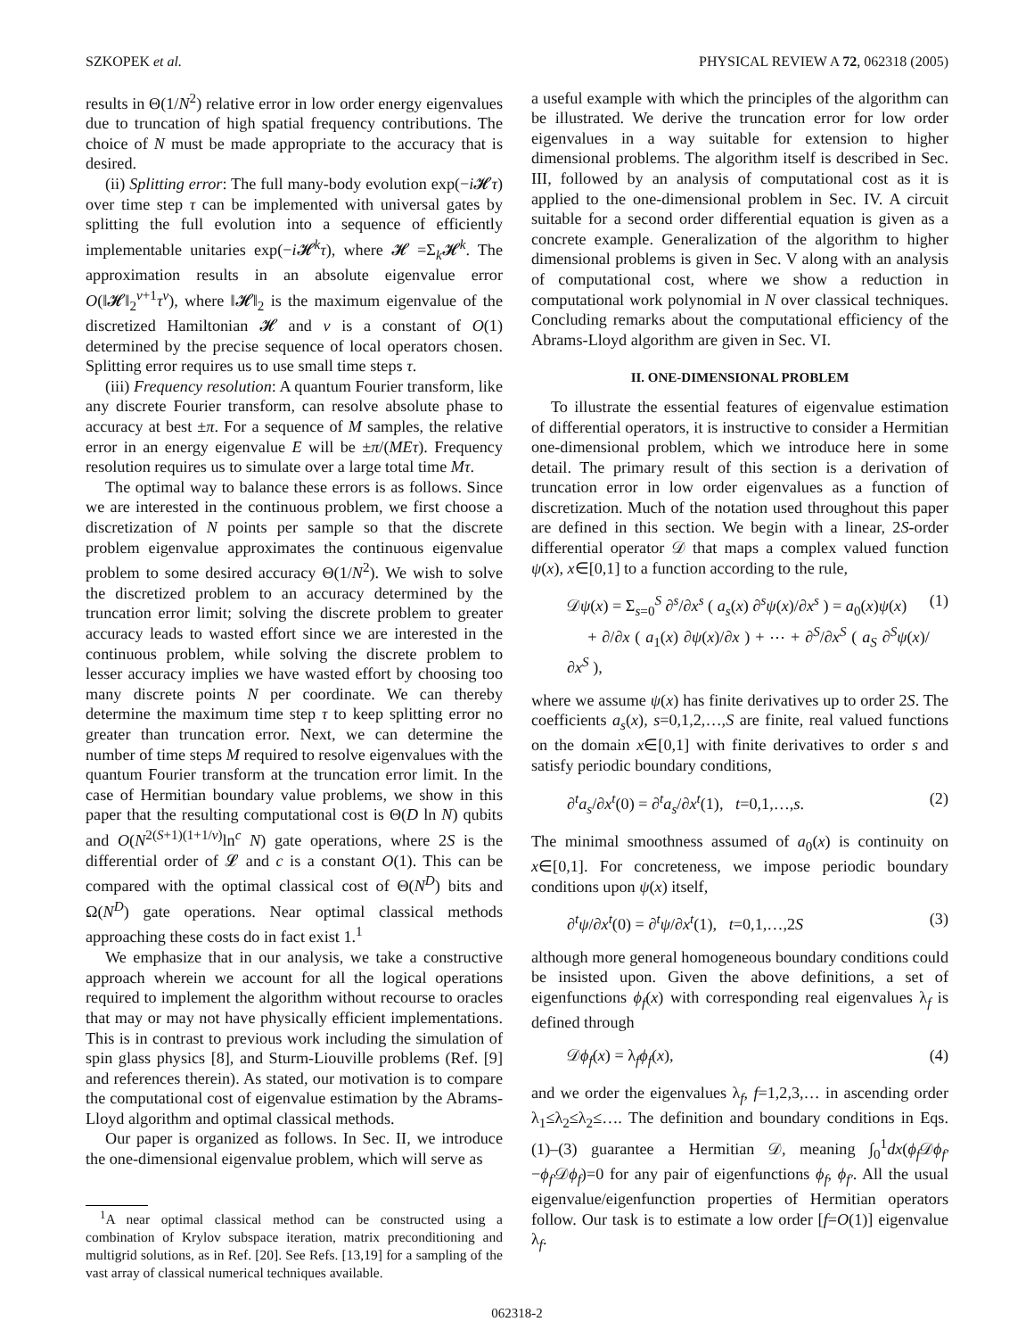SZKOPEK et al. PHYSICAL REVIEW A 72, 062318 (2005)
results in Θ(1/N<sup>2</sup>) relative error in low order energy eigenvalues due to truncation of high spatial frequency contributions. The choice of N must be made appropriate to the accuracy that is desired.
(ii) Splitting error: The full many-body evolution exp(−i 𝓗τ) over time step τ can be implemented with universal gates by splitting the full evolution into a sequence of efficiently implementable unitaries exp(−i 𝓗<sup>k</sup>τ), where 𝓗 =Σ<sub>k</sub>𝓗<sup>k</sup>. The approximation results in an absolute eigenvalue error O(‖𝓗‖<sub>2</sub><sup>ν+1</sup>τ<sup>ν</sup>), where ‖𝓗‖<sub>2</sub> is the maximum eigenvalue of the discretized Hamiltonian 𝓗 and ν is a constant of O(1) determined by the precise sequence of local operators chosen. Splitting error requires us to use small time steps τ.
(iii) Frequency resolution: A quantum Fourier transform, like any discrete Fourier transform, can resolve absolute phase to accuracy at best ±π. For a sequence of M samples, the relative error in an energy eigenvalue E will be ±π/(MEτ). Frequency resolution requires us to simulate over a large total time Mτ.
The optimal way to balance these errors is as follows. Since we are interested in the continuous problem, we first choose a discretization of N points per sample so that the discrete problem eigenvalue approximates the continuous eigenvalue problem to some desired accuracy Θ(1/N<sup>2</sup>). We wish to solve the discretized problem to an accuracy determined by the truncation error limit; solving the discrete problem to greater accuracy leads to wasted effort since we are interested in the continuous problem, while solving the discrete problem to lesser accuracy implies we have wasted effort by choosing too many discrete points N per coordinate. We can thereby determine the maximum time step τ to keep splitting error no greater than truncation error. Next, we can determine the number of time steps M required to resolve eigenvalues with the quantum Fourier transform at the truncation error limit. In the case of Hermitian boundary value problems, we show in this paper that the resulting computational cost is Θ(D ln N) qubits and O(N<sup>2(S+1)(1+1/ν)</sup>ln<sup>c</sup> N) gate operations, where 2S is the differential order of 𝓛 and c is a constant O(1). This can be compared with the optimal classical cost of Θ(N<sup>D</sup>) bits and Ω(N<sup>D</sup>) gate operations. Near optimal classical methods approaching these costs do in fact exist 1.<sup>1</sup>
We emphasize that in our analysis, we take a constructive approach wherein we account for all the logical operations required to implement the algorithm without recourse to oracles that may or may not have physically efficient implementations. This is in contrast to previous work including the simulation of spin glass physics [8], and Sturm-Liouville problems (Ref. [9] and references therein). As stated, our motivation is to compare the computational cost of eigenvalue estimation by the Abrams-Lloyd algorithm and optimal classical methods.
Our paper is organized as follows. In Sec. II, we introduce the one-dimensional eigenvalue problem, which will serve as
<sup>1</sup> A near optimal classical method can be constructed using a combination of Krylov subspace iteration, matrix preconditioning and multigrid solutions, as in Ref. [20]. See Refs. [13,19] for a sampling of the vast array of classical numerical techniques available.
a useful example with which the principles of the algorithm can be illustrated. We derive the truncation error for low order eigenvalues in a way suitable for extension to higher dimensional problems. The algorithm itself is described in Sec. III, followed by an analysis of computational cost as it is applied to the one-dimensional problem in Sec. IV. A circuit suitable for a second order differential equation is given as a concrete example. Generalization of the algorithm to higher dimensional problems is given in Sec. V along with an analysis of computational cost, where we show a reduction in computational work polynomial in N over classical techniques. Concluding remarks about the computational efficiency of the Abrams-Lloyd algorithm are given in Sec. VI.
II. ONE-DIMENSIONAL PROBLEM
To illustrate the essential features of eigenvalue estimation of differential operators, it is instructive to consider a Hermitian one-dimensional problem, which we introduce here in some detail. The primary result of this section is a derivation of truncation error in low order eigenvalues as a function of discretization. Much of the notation used throughout this paper are defined in this section. We begin with a linear, 2S-order differential operator 𝒟 that maps a complex valued function ψ(x), x∈[0,1] to a function according to the rule,
𝒟ψ(x) = Σ<sub>s=0</sub><sup>S</sup> ∂<sup>s</sup>/∂x<sup>s</sup> ( a<sub>s</sub>(x) ∂<sup>s</sup>ψ(x)/∂x<sup>s</sup> ) = a<sub>0</sub>(x)ψ(x)
+ ∂/∂x ( a<sub>1</sub>(x) ∂ψ(x)/∂x ) + ⋯ + ∂<sup>S</sup>/∂x<sup>S</sup> ( a<sub>S</sub> ∂<sup>S</sup>ψ(x)/∂x<sup>S</sup> ), (1)
where we assume ψ(x) has finite derivatives up to order 2S. The coefficients a<sub>s</sub>(x), s=0,1,2,…,S are finite, real valued functions on the domain x∈[0,1] with finite derivatives to order s and satisfy periodic boundary conditions,
∂<sup>t</sup>a<sub>s</sub>/∂x<sup>t</sup>(0) = ∂<sup>t</sup>a<sub>s</sub>/∂x<sup>t</sup>(1), t=0,1,…,s. (2)
The minimal smoothness assumed of a<sub>0</sub>(x) is continuity on x∈[0,1]. For concreteness, we impose periodic boundary conditions upon ψ(x) itself,
∂<sup>t</sup>ψ/∂x<sup>t</sup>(0) = ∂<sup>t</sup>ψ/∂x<sup>t</sup>(1), t=0,1,…,2S (3)
although more general homogeneous boundary conditions could be insisted upon. Given the above definitions, a set of eigenfunctions ϕ<sub>f</sub>(x) with corresponding real eigenvalues λ<sub>f</sub> is defined through
𝒟ϕ<sub>f</sub>(x) = λ<sub>f</sub>ϕ<sub>f</sub>(x), (4)
and we order the eigenvalues λ<sub>f</sub>, f=1,2,3,… in ascending order λ<sub>1</sub>≤λ<sub>2</sub>≤λ<sub>2</sub>≤…. The definition and boundary conditions in Eqs. (1)–(3) guarantee a Hermitian 𝒟, meaning ∫<sub>0</sub><sup>1</sup>dx(ϕ<sub>f</sub> 𝒟ϕ<sub>f′</sub>−ϕ<sub>f′</sub>𝒟ϕ<sub>f</sub>)=0 for any pair of eigenfunctions ϕ<sub>f</sub>, ϕ<sub>f′</sub>. All the usual eigenvalue/eigenfunction properties of Hermitian operators follow. Our task is to estimate a low order [f=O(1)] eigenvalue λ<sub>f</sub>.
062318-2